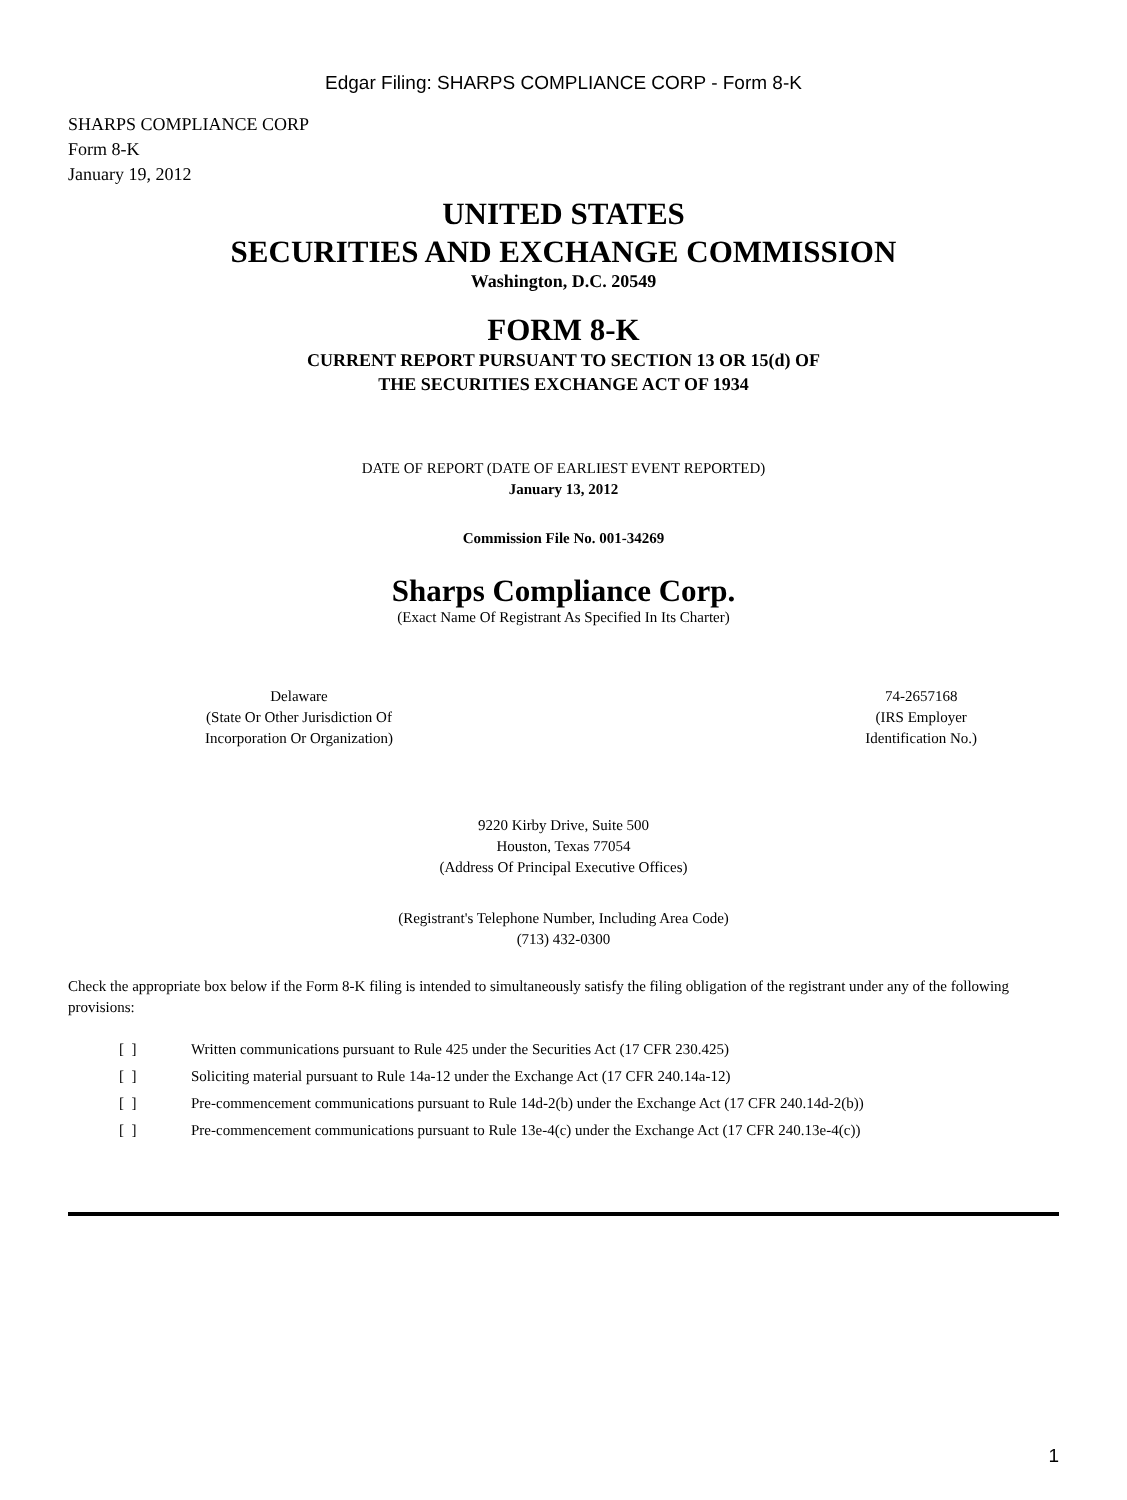Edgar Filing: SHARPS COMPLIANCE CORP - Form 8-K
SHARPS COMPLIANCE CORP
Form 8-K
January 19, 2012
UNITED STATES
SECURITIES AND EXCHANGE COMMISSION
Washington, D.C. 20549
FORM 8-K
CURRENT REPORT PURSUANT TO SECTION 13 OR 15(d) OF
THE SECURITIES EXCHANGE ACT OF 1934
DATE OF REPORT (DATE OF EARLIEST EVENT REPORTED)
January 13, 2012
Commission File No. 001-34269
Sharps Compliance Corp.
(Exact Name Of Registrant As Specified In Its Charter)
Delaware
(State Or Other Jurisdiction Of
Incorporation Or Organization)
74-2657168
(IRS Employer
Identification No.)
9220 Kirby Drive, Suite 500
Houston, Texas 77054
(Address Of Principal Executive Offices)
(Registrant's Telephone Number, Including Area Code)
(713) 432-0300
Check the appropriate box below if the Form 8-K filing is intended to simultaneously satisfy the filing obligation of the registrant under any of the following provisions:
| [ ] | Written communications pursuant to Rule 425 under the Securities Act (17 CFR 230.425) |
| [ ] | Soliciting material pursuant to Rule 14a-12 under the Exchange Act (17 CFR 240.14a-12) |
| [ ] | Pre-commencement communications pursuant to Rule 14d-2(b) under the Exchange Act (17 CFR 240.14d-2(b)) |
| [ ] | Pre-commencement communications pursuant to Rule 13e-4(c) under the Exchange Act (17 CFR 240.13e-4(c)) |
1